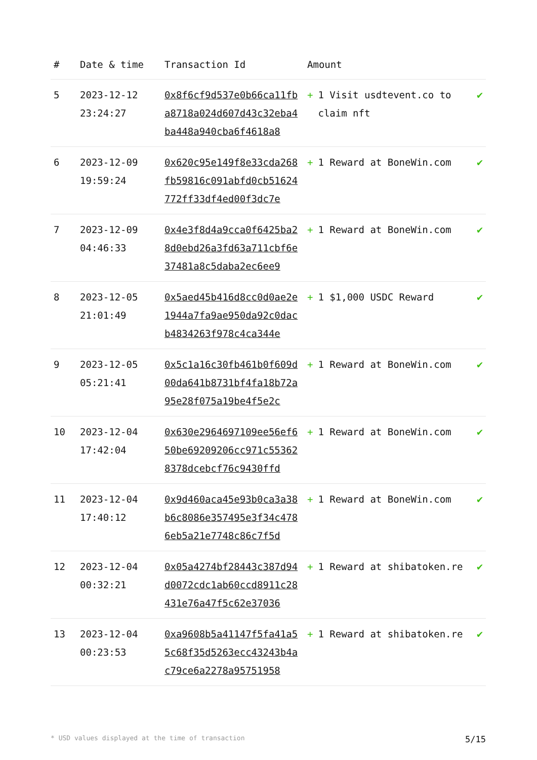| # | Date & time | Transaction Id | Amount | |
| --- | --- | --- | --- | --- |
| 5 | 2023-12-12 23:24:27 | 0x8f6cf9d537e0b66ca11fba8718a024d607d43c32eba4ba448a940cba6f4618a8 | + 1 Visit usdtevent.co to claim nft | ✔ |
| 6 | 2023-12-09 19:59:24 | 0x620c95e149f8e33cda268fb59816c091abfd0cb51624772ff33df4ed00f3dc7e | + 1 Reward at BoneWin.com | ✔ |
| 7 | 2023-12-09 04:46:33 | 0x4e3f8d4a9cca0f6425ba28d0ebd26a3fd63a711cbf6e37481a8c5daba2ec6ee9 | + 1 Reward at BoneWin.com | ✔ |
| 8 | 2023-12-05 21:01:49 | 0x5aed45b416d8cc0d0ae2e1944a7fa9ae950da92c0dacb4834263f978c4ca344e | + 1 $1,000 USDC Reward | ✔ |
| 9 | 2023-12-05 05:21:41 | 0x5c1a16c30fb461b0f609d00da641b8731bf4fa18b72a95e28f075a19be4f5e2c | + 1 Reward at BoneWin.com | ✔ |
| 10 | 2023-12-04 17:42:04 | 0x630e2964697109ee56ef650be69209206cc971c553628378dcebcf76c9430ffd | + 1 Reward at BoneWin.com | ✔ |
| 11 | 2023-12-04 17:40:12 | 0x9d460aca45e93b0ca3a38b6c8086e357495e3f34c4786eb5a21e7748c86c7f5d | + 1 Reward at BoneWin.com | ✔ |
| 12 | 2023-12-04 00:32:21 | 0x05a4274bf28443c387d94d0072cdc1ab60ccd8911c28431e76a47f5c62e37036 | + 1 Reward at shibatoken.re | ✔ |
| 13 | 2023-12-04 00:23:53 | 0xa9608b5a41147f5fa41a55c68f35d5263ecc43243b4ac79ce6a2278a95751958 | + 1 Reward at shibatoken.re | ✔ |
* USD values displayed at the time of transaction 5/15